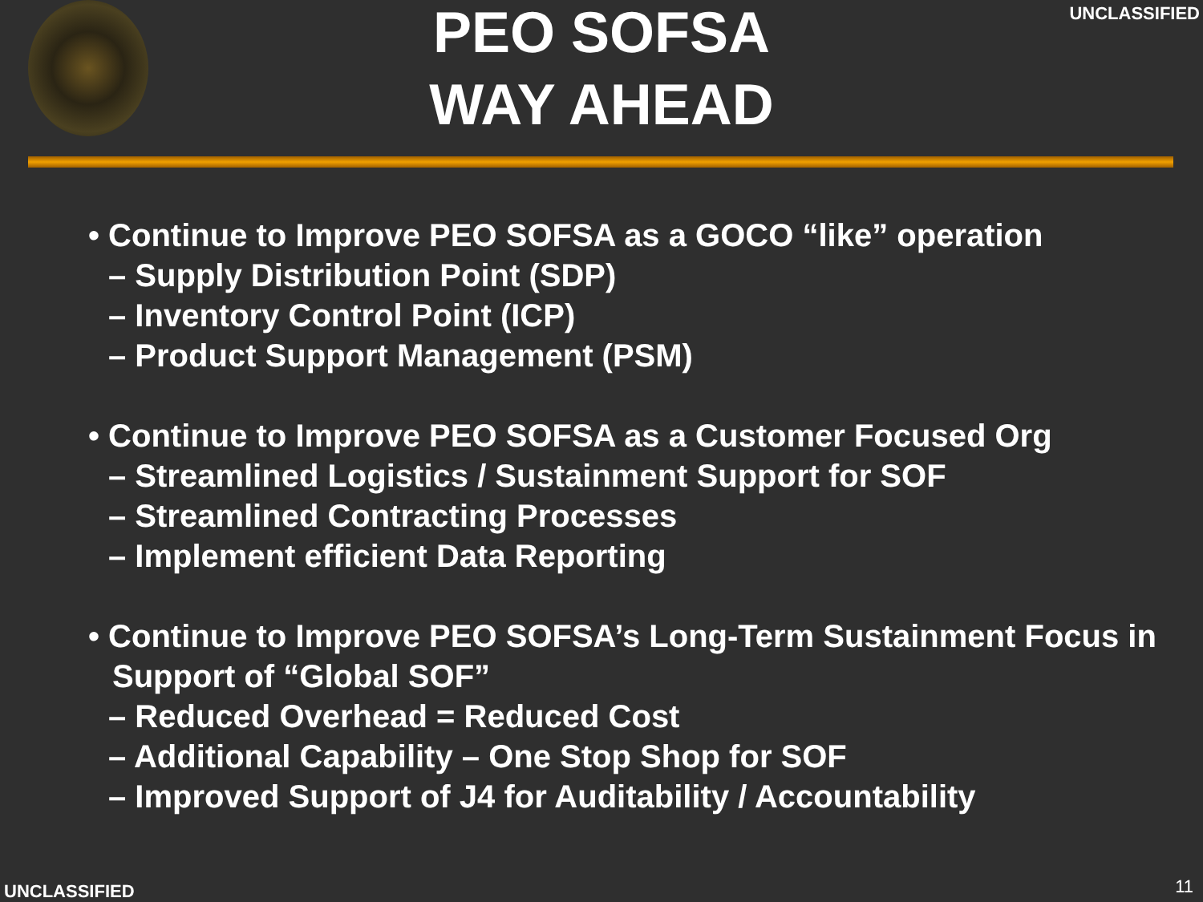UNCLASSIFIED
PEO SOFSA
WAY AHEAD
• Continue to Improve PEO SOFSA as a GOCO “like” operation
– Supply Distribution Point (SDP)
– Inventory Control Point (ICP)
– Product Support Management (PSM)
• Continue to Improve PEO SOFSA as a Customer Focused Org
– Streamlined Logistics / Sustainment Support for SOF
– Streamlined Contracting Processes
– Implement efficient Data Reporting
• Continue to Improve PEO SOFSA’s Long-Term Sustainment Focus in Support of “Global SOF”
– Reduced Overhead = Reduced Cost
– Additional Capability – One Stop Shop for SOF
– Improved Support of J4 for Auditability / Accountability
UNCLASSIFIED 11